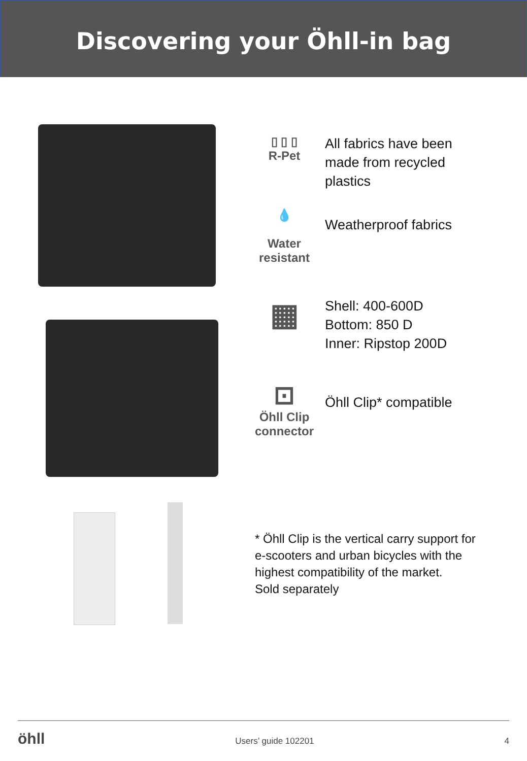Discovering your Öhll-in bag
▯ ▯ ▯
R-Pet
All fabrics have been
made from recycled
plastics
💧
Water
resistant
Weatherproof fabrics
▦
Shell: 400-600D
Bottom: 850 D
Inner: Ripstop 200D
⊡
Öhll Clip
connector
Öhll Clip* compatible
* Öhll Clip is the vertical carry support for
e-scooters and urban bicycles with the
highest compatibility of the market.
Sold separately
öhll Users’ guide 102201 4